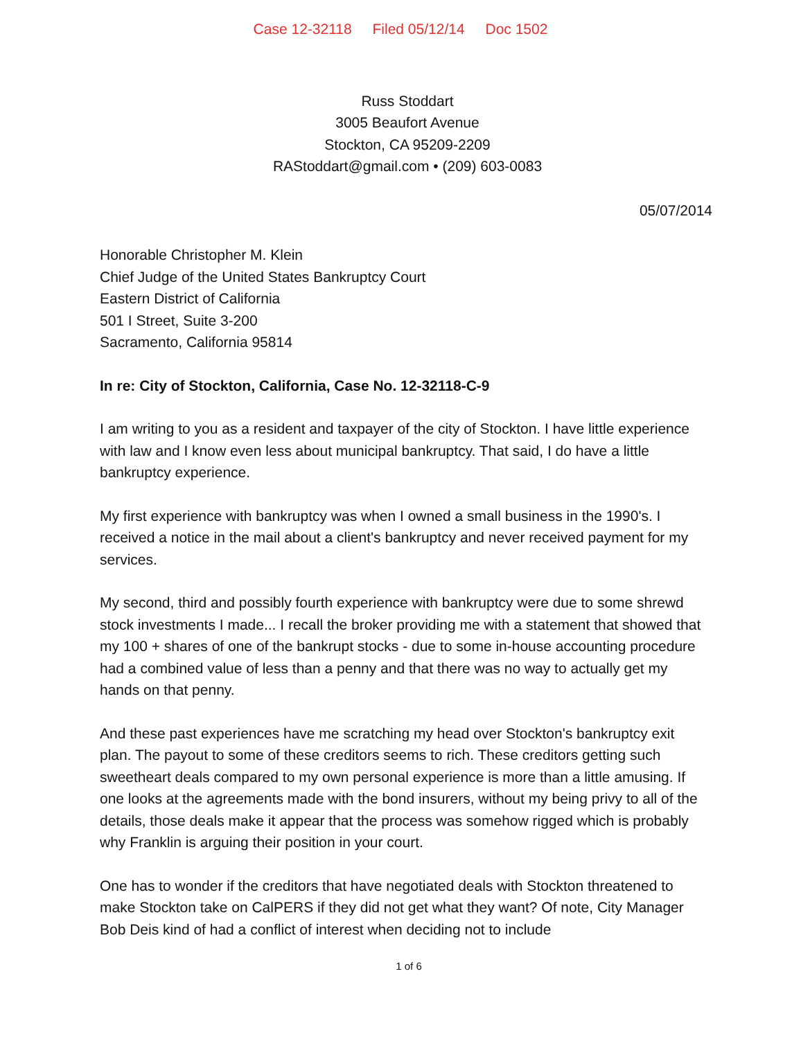Case 12-32118 Filed 05/12/14 Doc 1502
Russ Stoddart
3005 Beaufort Avenue
Stockton, CA 95209-2209
RAStoddart@gmail.com • (209) 603-0083
05/07/2014
Honorable Christopher M. Klein
Chief Judge of the United States Bankruptcy Court
Eastern District of California
501 I Street, Suite 3-200
Sacramento, California 95814
In re: City of Stockton, California, Case No. 12-32118-C-9
I am writing to you as a resident and taxpayer of the city of Stockton. I have little experience with law and I know even less about municipal bankruptcy. That said, I do have a little bankruptcy experience.
My first experience with bankruptcy was when I owned a small business in the 1990's. I received a notice in the mail about a client's bankruptcy and never received payment for my services.
My second, third and possibly fourth experience with bankruptcy were due to some shrewd stock investments I made... I recall the broker providing me with a statement that showed that my 100 + shares of one of the bankrupt stocks - due to some in-house accounting procedure had a combined value of less than a penny and that there was no way to actually get my hands on that penny.
And these past experiences have me scratching my head over Stockton's bankruptcy exit plan. The payout to some of these creditors seems to rich. These creditors getting such sweetheart deals compared to my own personal experience is more than a little amusing. If one looks at the agreements made with the bond insurers, without my being privy to all of the details, those deals make it appear that the process was somehow rigged which is probably why Franklin is arguing their position in your court.
One has to wonder if the creditors that have negotiated deals with Stockton threatened to make Stockton take on CalPERS if they did not get what they want? Of note, City Manager Bob Deis kind of had a conflict of interest when deciding not to include
1 of 6